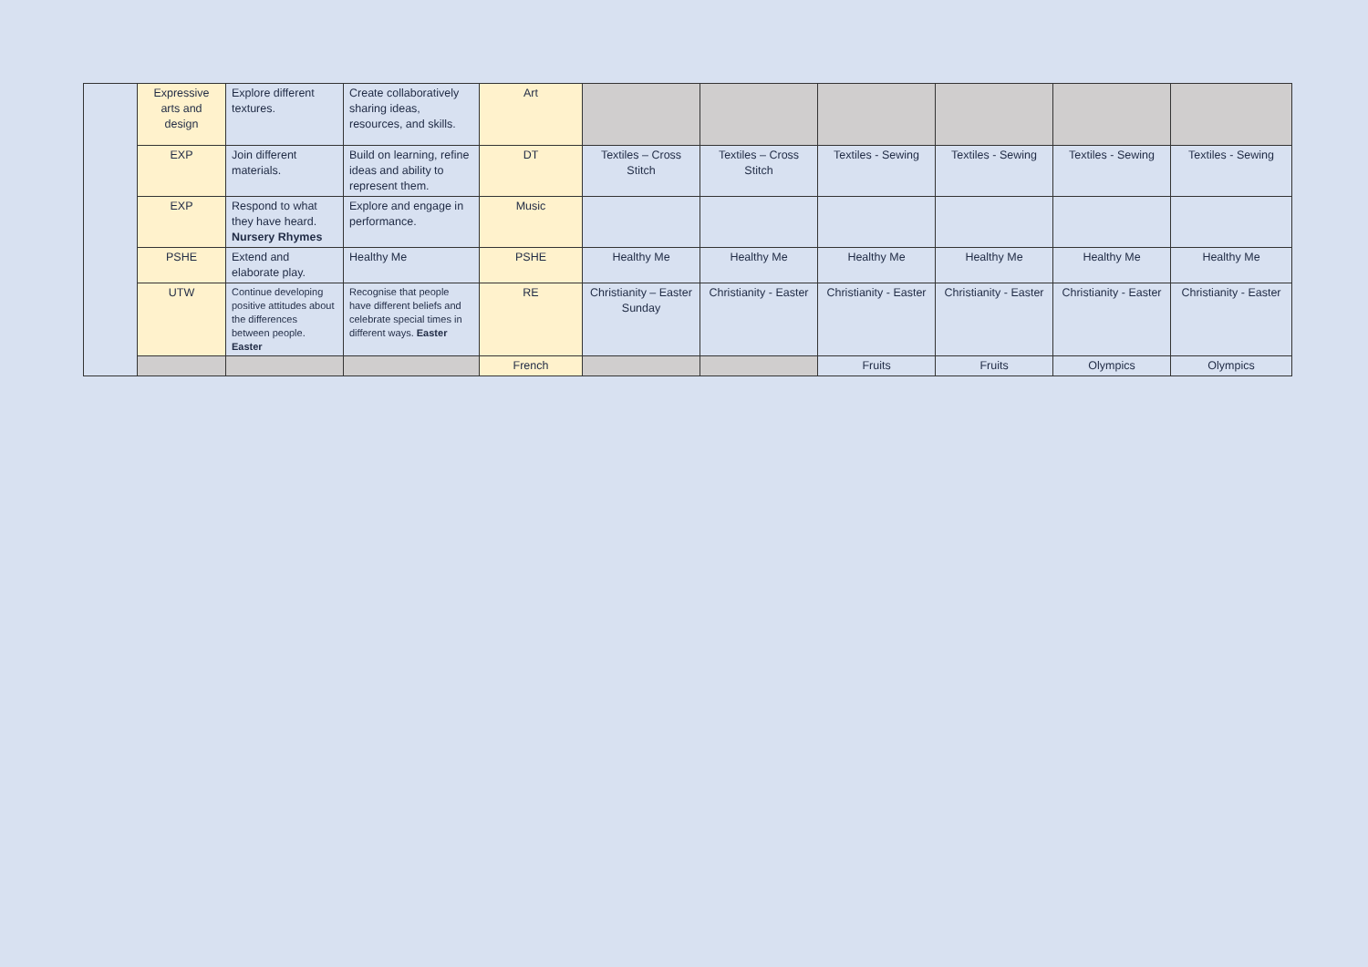| | Expressive arts and design | Explore different textures. | Create collaboratively sharing ideas, resources, and skills. | Art | | | | | | |
| | EXP | Join different materials. | Build on learning, refine ideas and ability to represent them. | DT | Textiles – Cross Stitch | Textiles – Cross Stitch | Textiles - Sewing | Textiles - Sewing | Textiles - Sewing | Textiles - Sewing |
| | EXP | Respond to what they have heard. Nursery Rhymes | Explore and engage in performance. | Music | | | | | | |
| | PSHE | Extend and elaborate play. | Healthy Me | PSHE | Healthy Me | Healthy Me | Healthy Me | Healthy Me | Healthy Me | Healthy Me |
| | UTW | Continue developing positive attitudes about the differences between people. Easter | Recognise that people have different beliefs and celebrate special times in different ways. Easter | RE | Christianity – Easter Sunday | Christianity - Easter | Christianity - Easter | Christianity - Easter | Christianity - Easter | Christianity - Easter |
| | | | | French | | | Fruits | Fruits | Olympics | Olympics |